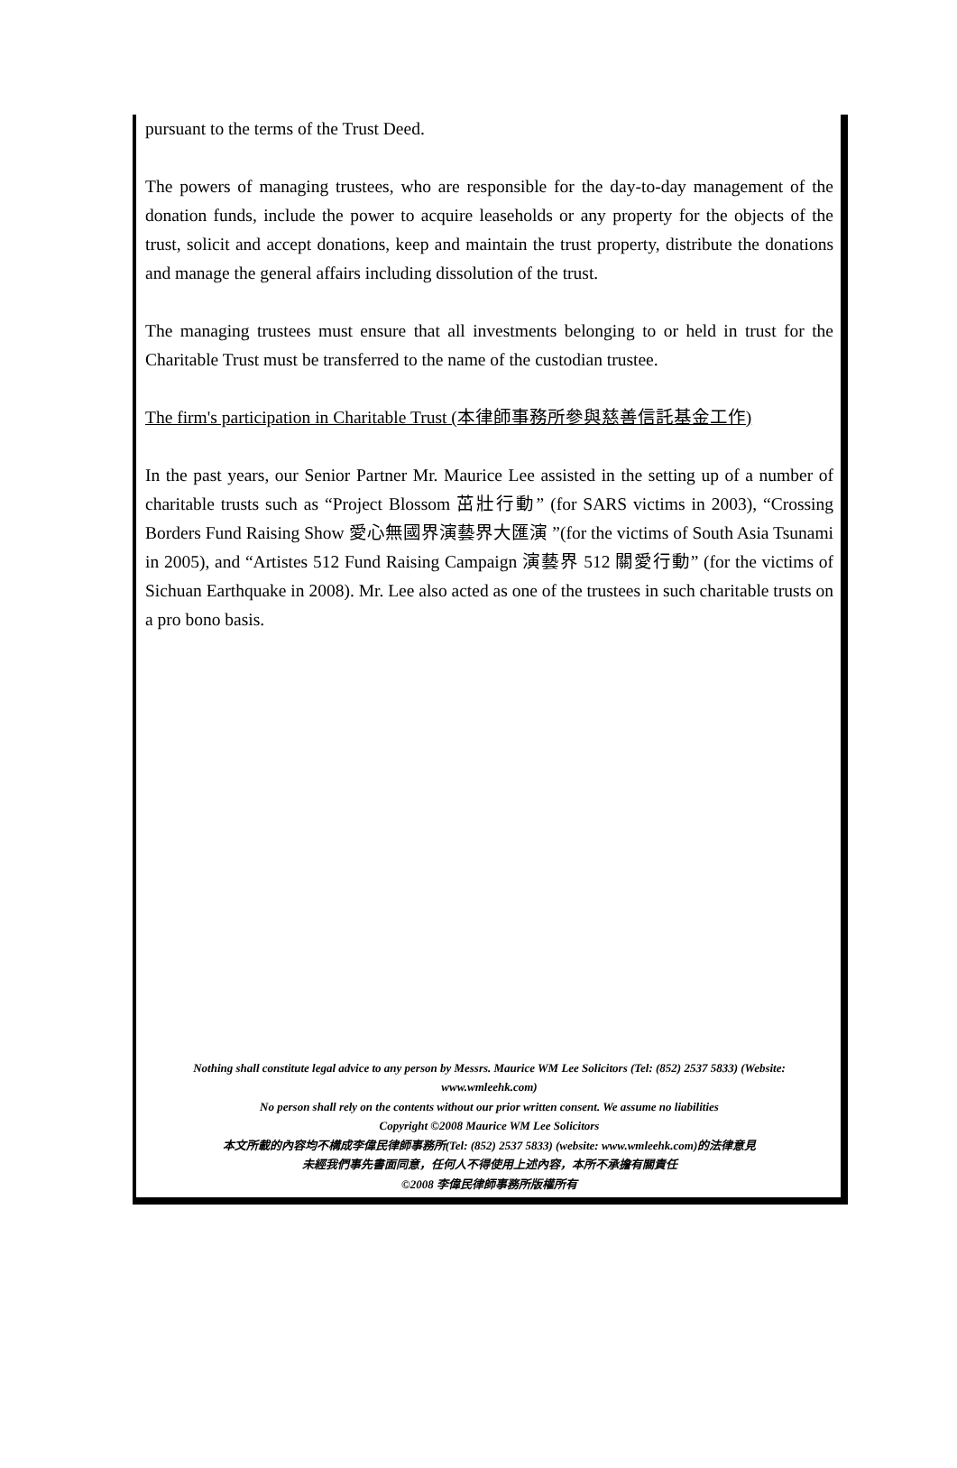pursuant to the terms of the Trust Deed.
The powers of managing trustees, who are responsible for the day-to-day management of the donation funds, include the power to acquire leaseholds or any property for the objects of the trust, solicit and accept donations, keep and maintain the trust property, distribute the donations and manage the general affairs including dissolution of the trust.
The managing trustees must ensure that all investments belonging to or held in trust for the Charitable Trust must be transferred to the name of the custodian trustee.
The firm's participation in Charitable Trust (本律師事務所參與慈善信託基金工作)
In the past years, our Senior Partner Mr. Maurice Lee assisted in the setting up of a number of charitable trusts such as “Project Blossom 茁壯行動” (for SARS victims in 2003), “Crossing Borders Fund Raising Show 愛心無國界演藝界大匯演 ”(for the victims of South Asia Tsunami in 2005), and “Artistes 512 Fund Raising Campaign 演藝界 512 關愛行動” (for the victims of Sichuan Earthquake in 2008). Mr. Lee also acted as one of the trustees in such charitable trusts on a pro bono basis.
Nothing shall constitute legal advice to any person by Messrs. Maurice WM Lee Solicitors (Tel: (852) 2537 5833) (Website: www.wmleehk.com)
No person shall rely on the contents without our prior written consent. We assume no liabilities
Copyright ©2008 Maurice WM Lee Solicitors
本文所載的內容均不構成李偉民律師事務所(Tel: (852) 2537 5833) (website: www.wmleehk.com)的法律意見
未經我們事先書面同意，任何人不得使用上述內容，本所不承擔有關責任
©2008 李偉民律師事務所版權所有